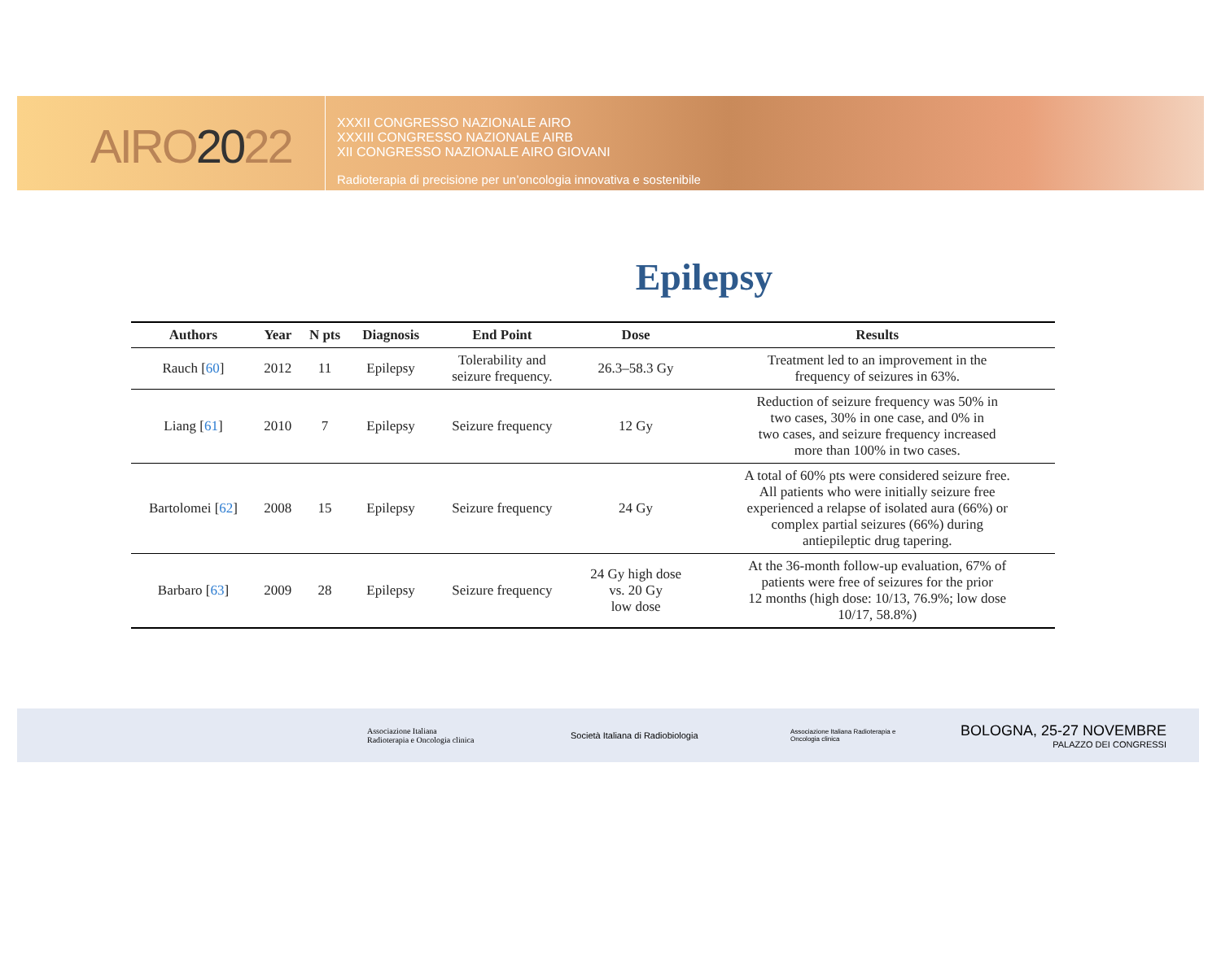AIRO2022
XXXII CONGRESSO NAZIONALE AIRO
XXXIII CONGRESSO NAZIONALE AIRB
XII CONGRESSO NAZIONALE AIRO GIOVANI
Radioterapia di precisione per un’oncologia innovativa e sostenibile
Epilepsy
| Authors | Year | N pts | Diagnosis | End Point | Dose | Results |
| --- | --- | --- | --- | --- | --- | --- |
| Rauch [ 60 ] | 2012 | 11 | Epilepsy | Tolerability and seizure frequency. | 26.3–58.3 Gy | Treatment led to an improvement in the frequency of seizures in 63%. |
| Liang [ 61 ] | 2010 | 7 | Epilepsy | Seizure frequency | 12 Gy | Reduction of seizure frequency was 50% in two cases, 30% in one case, and 0% in two cases, and seizure frequency increased more than 100% in two cases. |
| Bartolomei [ 62 ] | 2008 | 15 | Epilepsy | Seizure frequency | 24 Gy | A total of 60% pts were considered seizure free. All patients who were initially seizure free experienced a relapse of isolated aura (66%) or complex partial seizures (66%) during antiepileptic drug tapering. |
| Barbaro [ 63 ] | 2009 | 28 | Epilepsy | Seizure frequency | 24 Gy high dose vs. 20 Gy low dose | At the 36-month follow-up evaluation, 67% of patients were free of seizures for the prior 12 months (high dose: 10/13, 76.9%; low dose 10/17, 58.8%) |
Associazione Italiana
Radioterapia e Oncologia clinica
Società Italiana di Radiobiologia
Associazione Italiana Radioterapia e Oncologia clinica
BOLOGNA, 25-27 NOVEMBRE
PALAZZO DEI CONGRESSI